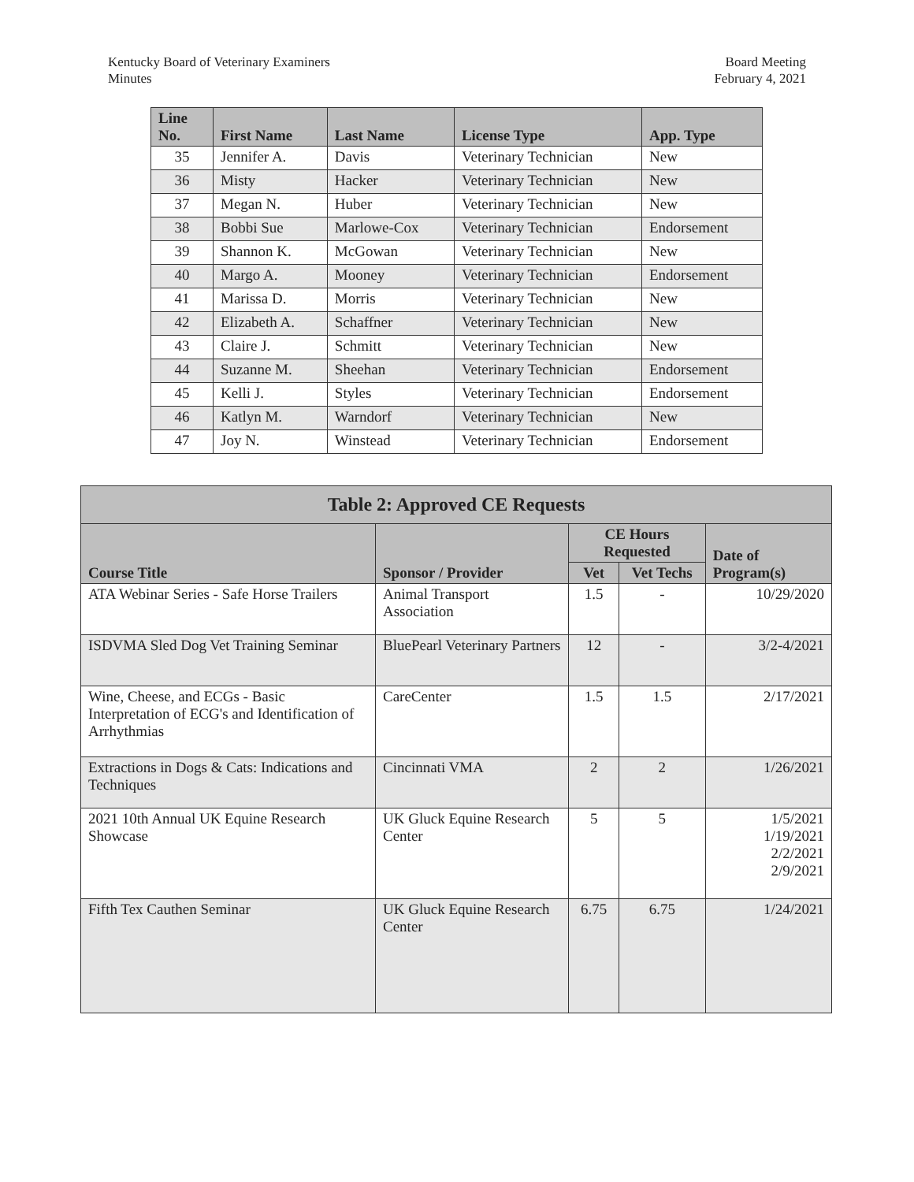Kentucky Board of Veterinary Examiners
Minutes
Board Meeting
February 4, 2021
| Line No. | First Name | Last Name | License Type | App. Type |
| --- | --- | --- | --- | --- |
| 35 | Jennifer A. | Davis | Veterinary Technician | New |
| 36 | Misty | Hacker | Veterinary Technician | New |
| 37 | Megan N. | Huber | Veterinary Technician | New |
| 38 | Bobbi Sue | Marlowe-Cox | Veterinary Technician | Endorsement |
| 39 | Shannon K. | McGowan | Veterinary Technician | New |
| 40 | Margo A. | Mooney | Veterinary Technician | Endorsement |
| 41 | Marissa D. | Morris | Veterinary Technician | New |
| 42 | Elizabeth A. | Schaffner | Veterinary Technician | New |
| 43 | Claire J. | Schmitt | Veterinary Technician | New |
| 44 | Suzanne M. | Sheehan | Veterinary Technician | Endorsement |
| 45 | Kelli J. | Styles | Veterinary Technician | Endorsement |
| 46 | Katlyn M. | Warndorf | Veterinary Technician | New |
| 47 | Joy N. | Winstead | Veterinary Technician | Endorsement |
| Table 2: Approved CE Requests | | | | |
| --- | --- | --- | --- | --- |
| Course Title | Sponsor / Provider | CE Hours Requested | | Date of Program(s) |
| | | Vet | Vet Techs | |
| ATA Webinar Series - Safe Horse Trailers | Animal Transport Association | 1.5 | - | 10/29/2020 |
| ISDVMA Sled Dog Vet Training Seminar | BluePearl Veterinary Partners | 12 | - | 3/2-4/2021 |
| Wine, Cheese, and ECGs - Basic Interpretation of ECG's and Identification of Arrhythmias | CareCenter | 1.5 | 1.5 | 2/17/2021 |
| Extractions in Dogs & Cats: Indications and Techniques | Cincinnati VMA | 2 | 2 | 1/26/2021 |
| 2021 10th Annual UK Equine Research Showcase | UK Gluck Equine Research Center | 5 | 5 | 1/5/2021 1/19/2021 2/2/2021 2/9/2021 |
| Fifth Tex Cauthen Seminar | UK Gluck Equine Research Center | 6.75 | 6.75 | 1/24/2021 |